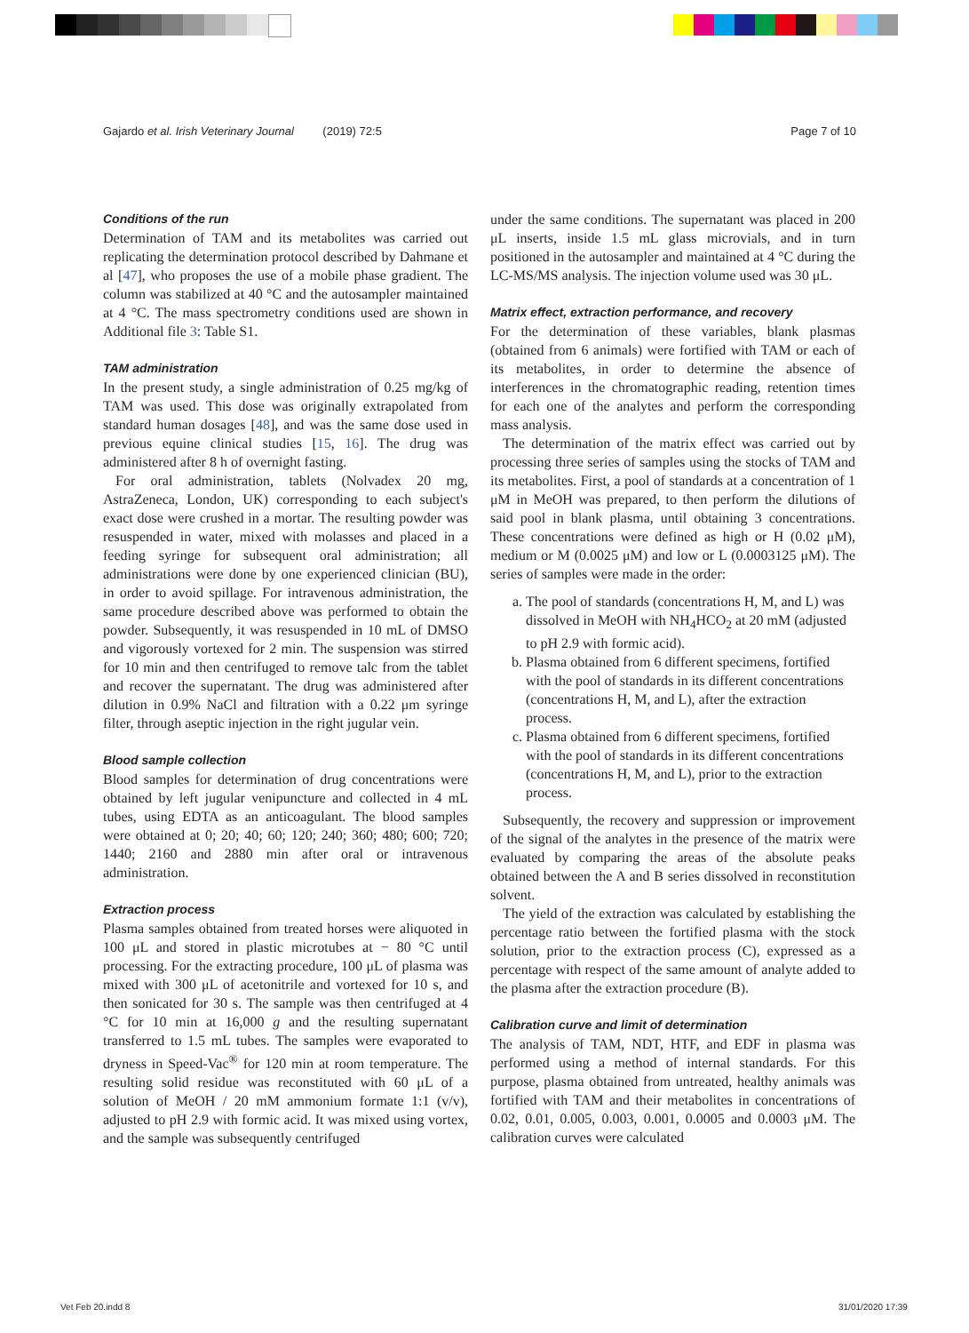Gajardo et al. Irish Veterinary Journal (2019) 72:5 Page 7 of 10
Conditions of the run
Determination of TAM and its metabolites was carried out replicating the determination protocol described by Dahmane et al [47], who proposes the use of a mobile phase gradient. The column was stabilized at 40 °C and the autosampler maintained at 4 °C. The mass spectrometry conditions used are shown in Additional file 3: Table S1.
TAM administration
In the present study, a single administration of 0.25 mg/kg of TAM was used. This dose was originally extrapolated from standard human dosages [48], and was the same dose used in previous equine clinical studies [15, 16]. The drug was administered after 8 h of overnight fasting.
For oral administration, tablets (Nolvadex 20 mg, AstraZeneca, London, UK) corresponding to each subject's exact dose were crushed in a mortar. The resulting powder was resuspended in water, mixed with molasses and placed in a feeding syringe for subsequent oral administration; all administrations were done by one experienced clinician (BU), in order to avoid spillage. For intravenous administration, the same procedure described above was performed to obtain the powder. Subsequently, it was resuspended in 10 mL of DMSO and vigorously vortexed for 2 min. The suspension was stirred for 10 min and then centrifuged to remove talc from the tablet and recover the supernatant. The drug was administered after dilution in 0.9% NaCl and filtration with a 0.22 μm syringe filter, through aseptic injection in the right jugular vein.
Blood sample collection
Blood samples for determination of drug concentrations were obtained by left jugular venipuncture and collected in 4 mL tubes, using EDTA as an anticoagulant. The blood samples were obtained at 0; 20; 40; 60; 120; 240; 360; 480; 600; 720; 1440; 2160 and 2880 min after oral or intravenous administration.
Extraction process
Plasma samples obtained from treated horses were aliquoted in 100 μL and stored in plastic microtubes at − 80 °C until processing. For the extracting procedure, 100 μL of plasma was mixed with 300 μL of acetonitrile and vortexed for 10 s, and then sonicated for 30 s. The sample was then centrifuged at 4 °C for 10 min at 16,000 g and the resulting supernatant transferred to 1.5 mL tubes. The samples were evaporated to dryness in Speed-Vac<sup>®</sup> for 120 min at room temperature. The resulting solid residue was reconstituted with 60 μL of a solution of MeOH / 20 mM ammonium formate 1:1 (v/v), adjusted to pH 2.9 with formic acid. It was mixed using vortex, and the sample was subsequently centrifuged
under the same conditions. The supernatant was placed in 200 μL inserts, inside 1.5 mL glass microvials, and in turn positioned in the autosampler and maintained at 4 °C during the LC-MS/MS analysis. The injection volume used was 30 μL.
Matrix effect, extraction performance, and recovery
For the determination of these variables, blank plasmas (obtained from 6 animals) were fortified with TAM or each of its metabolites, in order to determine the absence of interferences in the chromatographic reading, retention times for each one of the analytes and perform the corresponding mass analysis.
The determination of the matrix effect was carried out by processing three series of samples using the stocks of TAM and its metabolites. First, a pool of standards at a concentration of 1 μM in MeOH was prepared, to then perform the dilutions of said pool in blank plasma, until obtaining 3 concentrations. These concentrations were defined as high or H (0.02 μM), medium or M (0.0025 μM) and low or L (0.0003125 μM). The series of samples were made in the order:
a. The pool of standards (concentrations H, M, and L) was dissolved in MeOH with NH<sub>4</sub>HCO<sub>2</sub> at 20 mM (adjusted to pH 2.9 with formic acid).
b. Plasma obtained from 6 different specimens, fortified with the pool of standards in its different concentrations (concentrations H, M, and L), after the extraction process.
c. Plasma obtained from 6 different specimens, fortified with the pool of standards in its different concentrations (concentrations H, M, and L), prior to the extraction process.
Subsequently, the recovery and suppression or improvement of the signal of the analytes in the presence of the matrix were evaluated by comparing the areas of the absolute peaks obtained between the A and B series dissolved in reconstitution solvent.
The yield of the extraction was calculated by establishing the percentage ratio between the fortified plasma with the stock solution, prior to the extraction process (C), expressed as a percentage with respect of the same amount of analyte added to the plasma after the extraction procedure (B).
Calibration curve and limit of determination
The analysis of TAM, NDT, HTF, and EDF in plasma was performed using a method of internal standards. For this purpose, plasma obtained from untreated, healthy animals was fortified with TAM and their metabolites in concentrations of 0.02, 0.01, 0.005, 0.003, 0.001, 0.0005 and 0.0003 μM. The calibration curves were calculated
Vet Feb 20.indd 8 31/01/2020 17:39